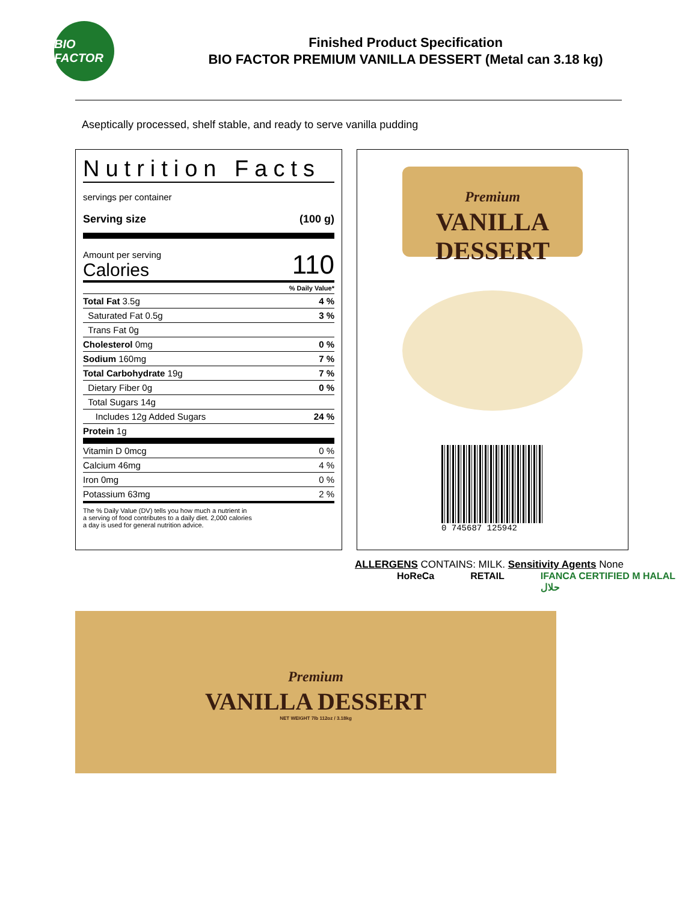BIO FACTOR
Finished Product Specification
BIO FACTOR PREMIUM VANILLA DESSERT (Metal can 3.18 kg)
Aseptically processed, shelf stable, and ready to serve vanilla pudding
Nutrition Facts
servings per container
Serving size (100 g)
Amount per serving
Calories
110
| | % Daily Value* |
| Total Fat 3.5g | 4 % |
| Saturated Fat 0.5g | 3 % |
| Trans Fat 0g | |
| Cholesterol 0mg | 0 % |
| Sodium 160mg | 7 % |
| Total Carbohydrate 19g | 7 % |
| Dietary Fiber 0g | 0 % |
| Total Sugars 14g | |
| Includes 12g Added Sugars | 24 % |
| Protein 1g | |
| Vitamin D 0mcg | 0 % |
| Calcium 46mg | 4 % |
| Iron 0mg | 0 % |
| Potassium 63mg | 2 % |
The % Daily Value (DV) tells you how much a nutrient in
a serving of food contributes to a daily diet. 2,000 calories
a day is used for general nutrition advice.
Premium
VANILLA
DESSERT
0 745687 125942
ALLERGENS CONTAINS: MILK. Sensitivity Agents None
HoReCa RETAIL IFANCA CERTIFIED M HALAL حلال
Premium
VANILLA DESSERT
NET WEIGHT 7lb 112oz / 3.18kg